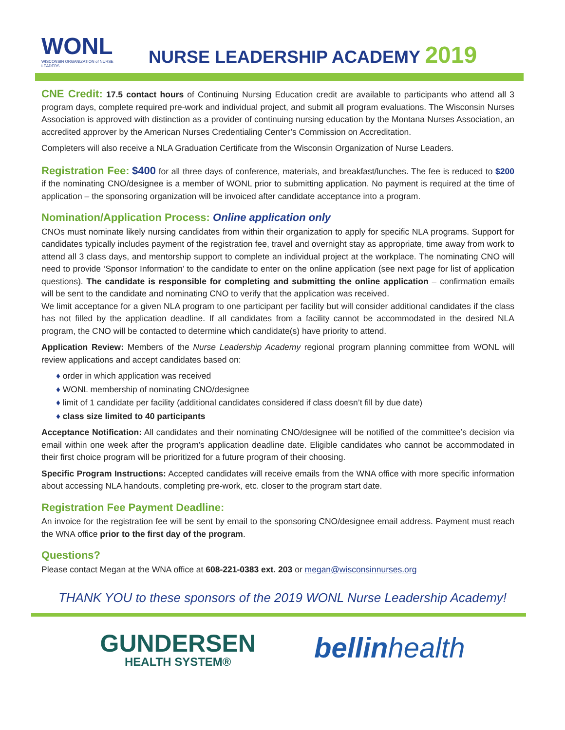WONL
WISCONSIN ORGANIZATION of NURSE LEADERS
NURSE LEADERSHIP ACADEMY 2019
CNE Credit: 17.5 contact hours of Continuing Nursing Education credit are available to participants who attend all 3 program days, complete required pre-work and individual project, and submit all program evaluations. The Wisconsin Nurses Association is approved with distinction as a provider of continuing nursing education by the Montana Nurses Association, an accredited approver by the American Nurses Credentialing Center’s Commission on Accreditation.
Completers will also receive a NLA Graduation Certificate from the Wisconsin Organization of Nurse Leaders.
Registration Fee: $400 for all three days of conference, materials, and breakfast/lunches. The fee is reduced to $200 if the nominating CNO/designee is a member of WONL prior to submitting application. No payment is required at the time of application – the sponsoring organization will be invoiced after candidate acceptance into a program.
Nomination/Application Process: Online application only
CNOs must nominate likely nursing candidates from within their organization to apply for specific NLA programs. Support for candidates typically includes payment of the registration fee, travel and overnight stay as appropriate, time away from work to attend all 3 class days, and mentorship support to complete an individual project at the workplace. The nominating CNO will need to provide ‘Sponsor Information’ to the candidate to enter on the online application (see next page for list of application questions). The candidate is responsible for completing and submitting the online application – confirmation emails will be sent to the candidate and nominating CNO to verify that the application was received.
We limit acceptance for a given NLA program to one participant per facility but will consider additional candidates if the class has not filled by the application deadline. If all candidates from a facility cannot be accommodated in the desired NLA program, the CNO will be contacted to determine which candidate(s) have priority to attend.
Application Review: Members of the Nurse Leadership Academy regional program planning committee from WONL will review applications and accept candidates based on:
♦ order in which application was received
♦ WONL membership of nominating CNO/designee
♦ limit of 1 candidate per facility (additional candidates considered if class doesn’t fill by due date)
♦ class size limited to 40 participants
Acceptance Notification: All candidates and their nominating CNO/designee will be notified of the committee’s decision via email within one week after the program’s application deadline date. Eligible candidates who cannot be accommodated in their first choice program will be prioritized for a future program of their choosing.
Specific Program Instructions: Accepted candidates will receive emails from the WNA office with more specific information about accessing NLA handouts, completing pre-work, etc. closer to the program start date.
Registration Fee Payment Deadline:
An invoice for the registration fee will be sent by email to the sponsoring CNO/designee email address. Payment must reach the WNA office prior to the first day of the program.
Questions?
Please contact Megan at the WNA office at 608-221-0383 ext. 203 or megan@wisconsinnurses.org
THANK YOU to these sponsors of the 2019 WONL Nurse Leadership Academy!
GUNDERSEN
HEALTH SYSTEM®
bellinhealth